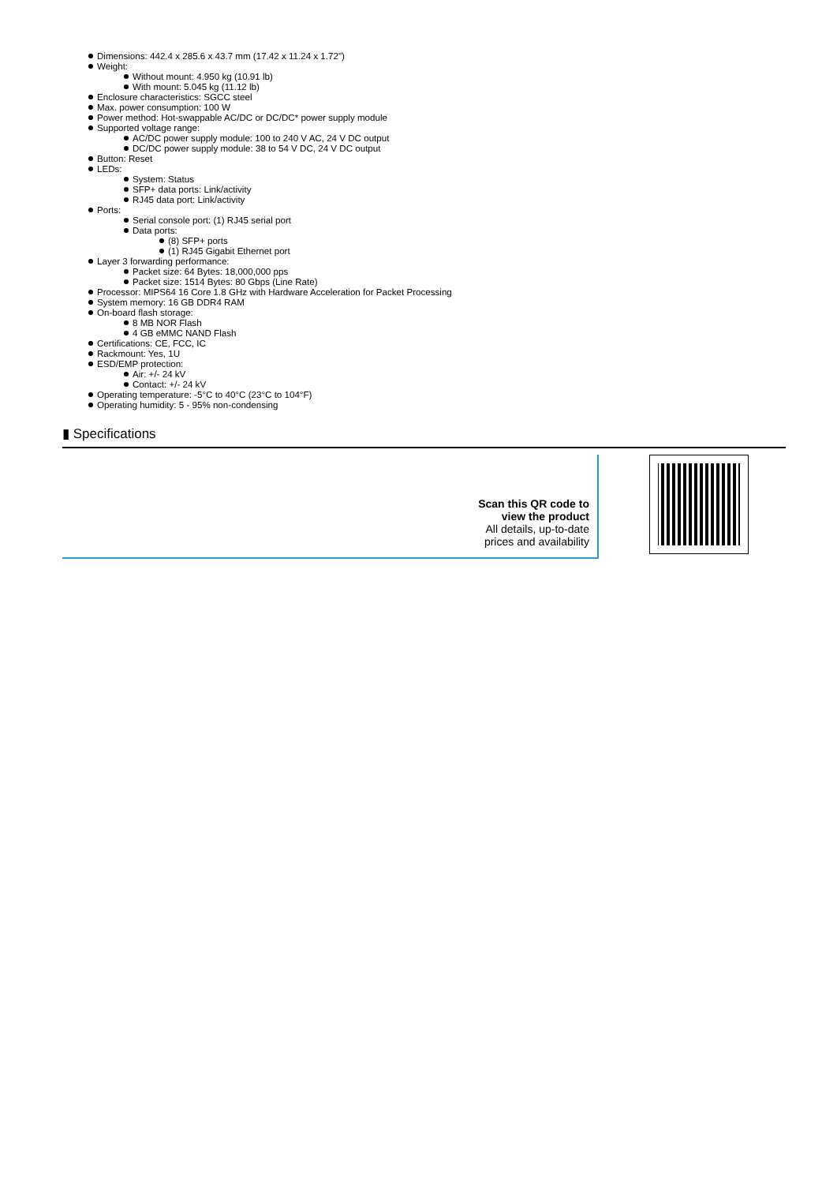Dimensions: 442.4 x 285.6 x 43.7 mm (17.42 x 11.24 x 1.72")
Weight:
Without mount: 4.950 kg (10.91 lb)
With mount: 5.045 kg (11.12 lb)
Enclosure characteristics: SGCC steel
Max. power consumption: 100 W
Power method: Hot-swappable AC/DC or DC/DC* power supply module
Supported voltage range:
AC/DC power supply module: 100 to 240 V AC, 24 V DC output
DC/DC power supply module: 38 to 54 V DC, 24 V DC output
Button: Reset
LEDs:
System: Status
SFP+ data ports: Link/activity
RJ45 data port: Link/activity
Ports:
Serial console port: (1) RJ45 serial port
Data ports:
(8) SFP+ ports
(1) RJ45 Gigabit Ethernet port
Layer 3 forwarding performance:
Packet size: 64 Bytes: 18,000,000 pps
Packet size: 1514 Bytes: 80 Gbps (Line Rate)
Processor: MIPS64 16 Core 1.8 GHz with Hardware Acceleration for Packet Processing
System memory: 16 GB DDR4 RAM
On-board flash storage:
8 MB NOR Flash
4 GB eMMC NAND Flash
Certifications: CE, FCC, IC
Rackmount: Yes, 1U
ESD/EMP protection:
Air: +/- 24 kV
Contact: +/- 24 kV
Operating temperature: -5°C to 40°C (23°C to 104°F)
Operating humidity: 5 - 95% non-condensing
▮ Specifications
Scan this QR code to
view the product
All details, up-to-date
prices and availability